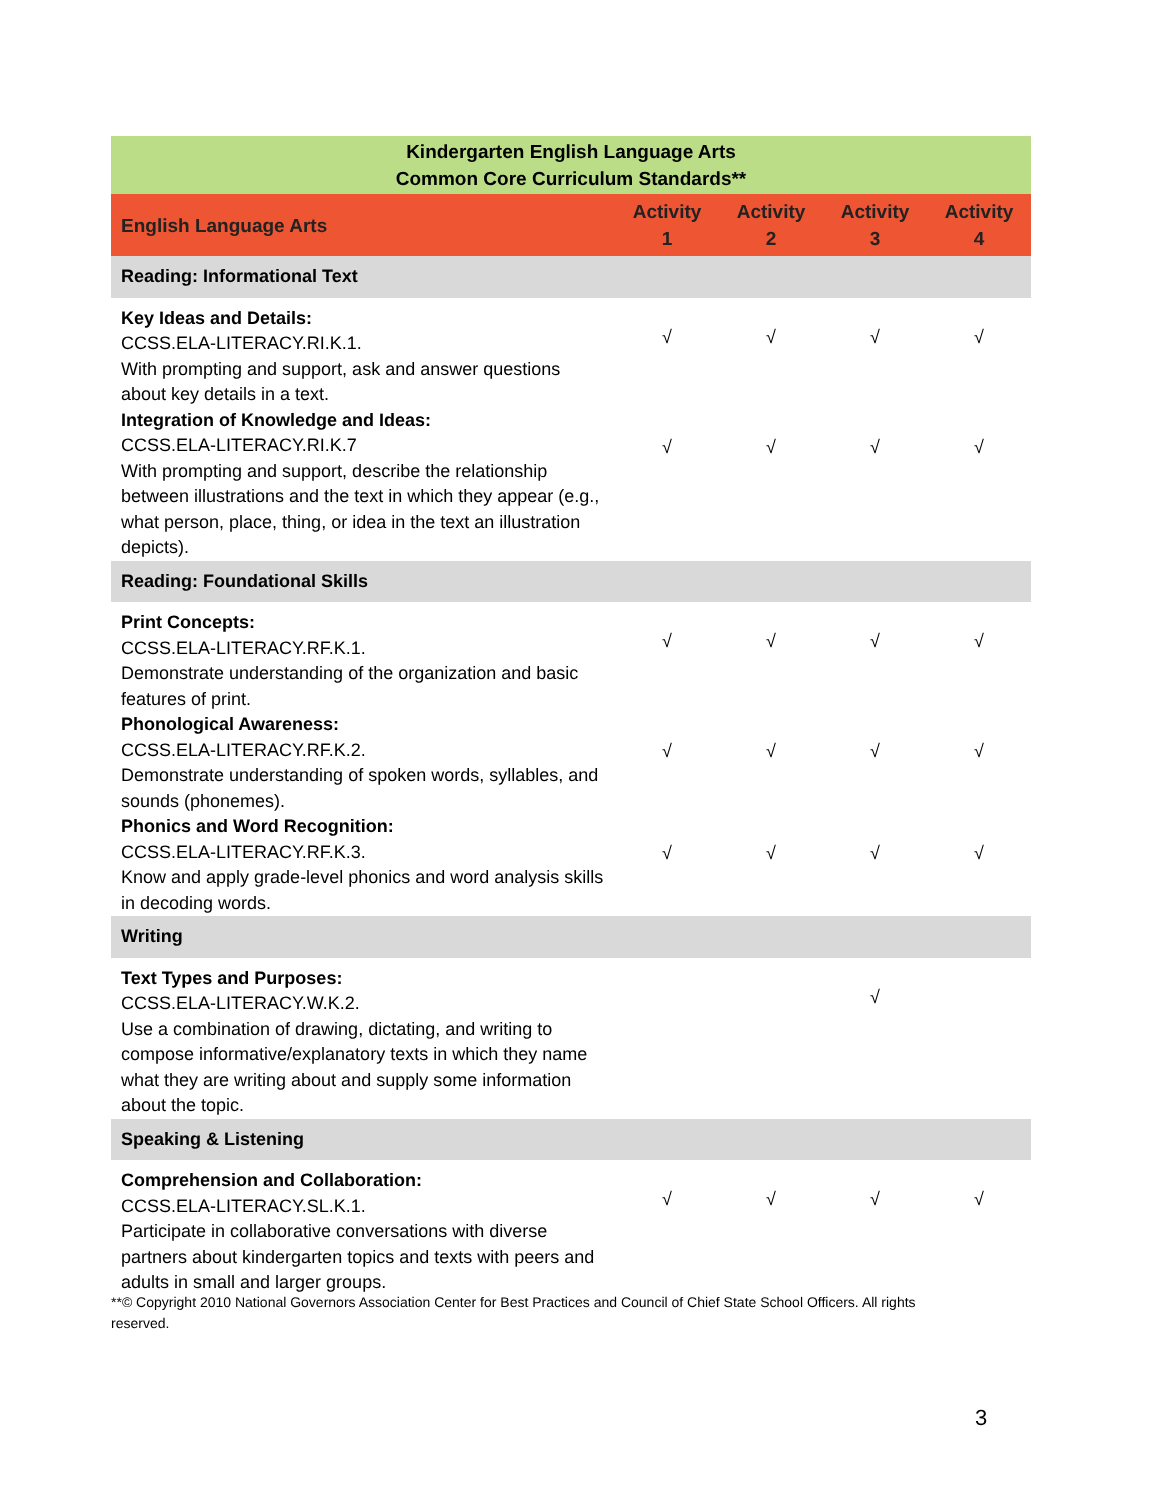| Kindergarten English Language Arts Common Core Curriculum Standards** | | | | |
| English Language Arts | Activity 1 | Activity 2 | Activity 3 | Activity 4 |
| Reading: Informational Text | | | | |
| Key Ideas and Details: CCSS.ELA-LITERACY.RI.K.1. With prompting and support, ask and answer questions about key details in a text. | √ | √ | √ | √ |
| Integration of Knowledge and Ideas: CCSS.ELA-LITERACY.RI.K.7 With prompting and support, describe the relationship between illustrations and the text in which they appear (e.g., what person, place, thing, or idea in the text an illustration depicts). | √ | √ | √ | √ |
| Reading: Foundational Skills | | | | |
| Print Concepts: CCSS.ELA-LITERACY.RF.K.1. Demonstrate understanding of the organization and basic features of print. | √ | √ | √ | √ |
| Phonological Awareness: CCSS.ELA-LITERACY.RF.K.2. Demonstrate understanding of spoken words, syllables, and sounds (phonemes). | √ | √ | √ | √ |
| Phonics and Word Recognition: CCSS.ELA-LITERACY.RF.K.3. Know and apply grade-level phonics and word analysis skills in decoding words. | √ | √ | √ | √ |
| Writing | | | | |
| Text Types and Purposes: CCSS.ELA-LITERACY.W.K.2. Use a combination of drawing, dictating, and writing to compose informative/explanatory texts in which they name what they are writing about and supply some information about the topic. | | | √ | |
| Speaking & Listening | | | | |
| Comprehension and Collaboration: CCSS.ELA-LITERACY.SL.K.1. Participate in collaborative conversations with diverse partners about kindergarten topics and texts with peers and adults in small and larger groups. | √ | √ | √ | √ |
**© Copyright 2010 National Governors Association Center for Best Practices and Council of Chief State School Officers. All rights reserved.
3